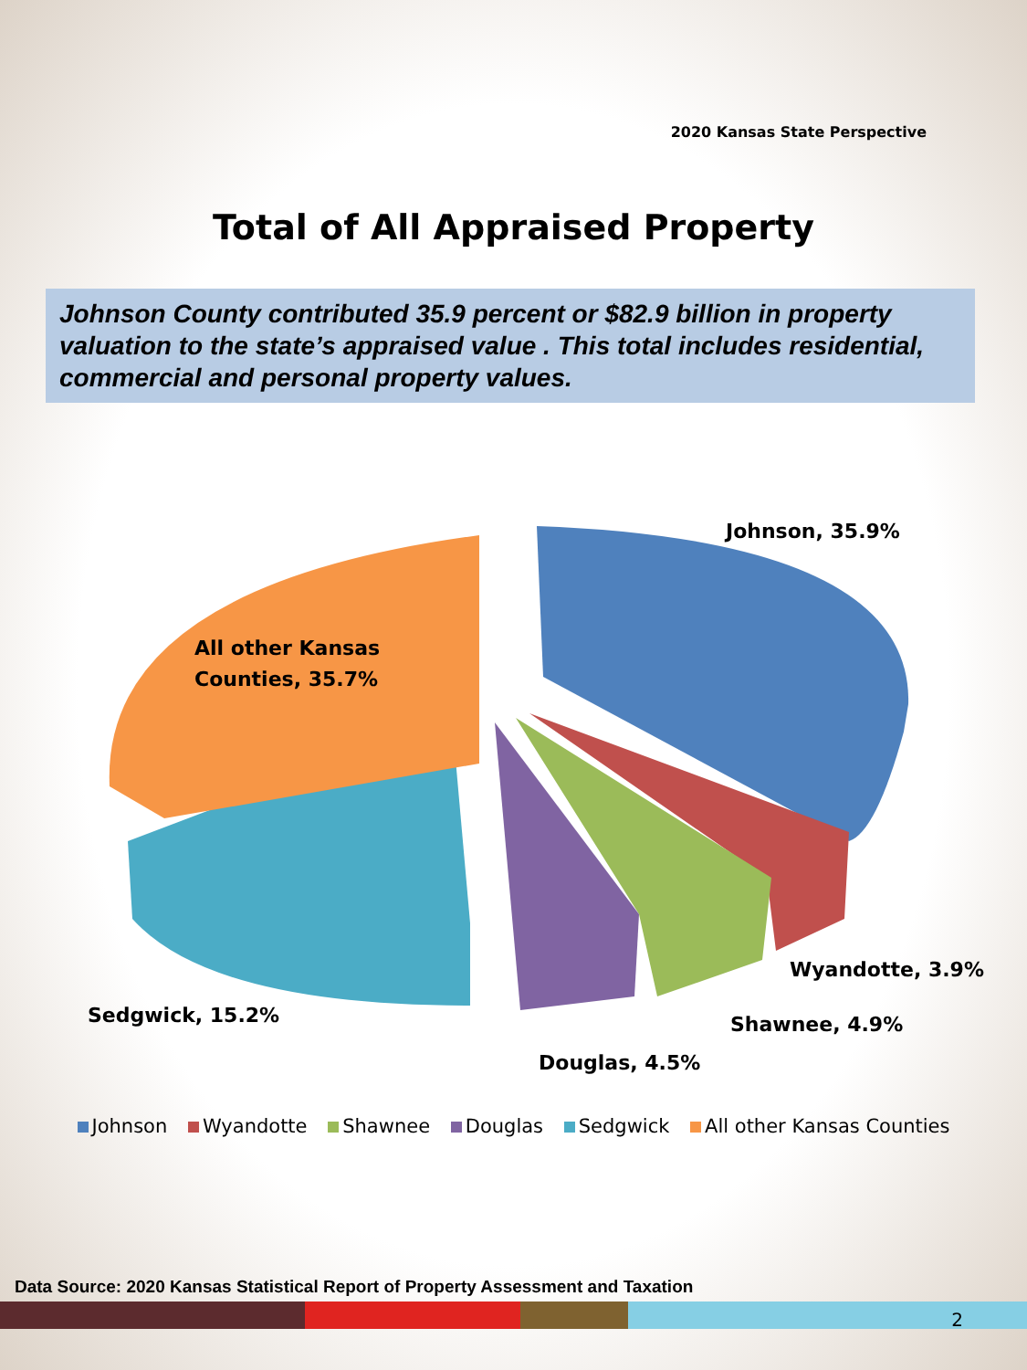2020 Kansas State Perspective
Total of All Appraised Property
Johnson County contributed 35.9 percent or $82.9 billion in property valuation to the state’s appraised value . This total includes residential, commercial and personal property values.
Johnson, 35.9%
All other Kansas
Counties, 35.7%
Wyandotte, 3.9%
Shawnee, 4.9%
Sedgwick, 15.2%
Douglas, 4.5%
Johnson Wyandotte Shawnee Douglas Sedgwick All other Kansas Counties
Data Source: 2020 Kansas Statistical Report of Property Assessment and Taxation
2